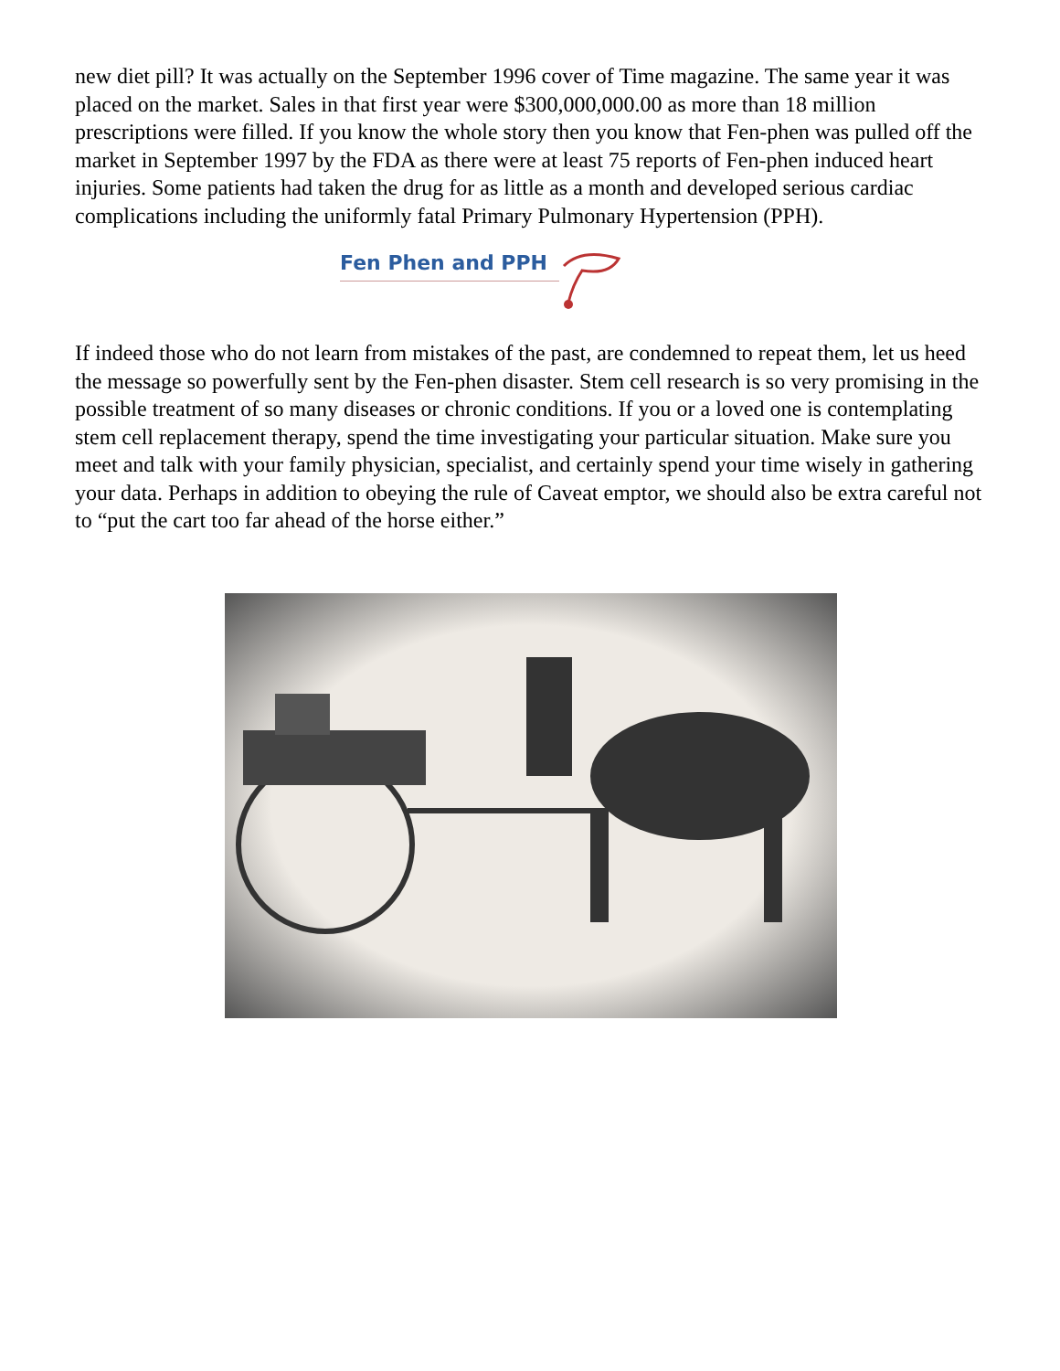new diet pill? It was actually on the September 1996 cover of Time magazine. The same year it was placed on the market. Sales in that first year were $300,000,000.00 as more than 18 million prescriptions were filled. If you know the whole story then you know that Fen-phen was pulled off the market in September 1997 by the FDA as there were at least 75 reports of Fen-phen induced heart injuries. Some patients had taken the drug for as little as a month and developed serious cardiac complications including the uniformly fatal Primary Pulmonary Hypertension (PPH).
Fen Phen and PPH
If indeed those who do not learn from mistakes of the past, are condemned to repeat them, let us heed the message so powerfully sent by the Fen-phen disaster. Stem cell research is so very promising in the possible treatment of so many diseases or chronic conditions. If you or a loved one is contemplating stem cell replacement therapy, spend the time investigating your particular situation. Make sure you meet and talk with your family physician, specialist, and certainly spend your time wisely in gathering your data. Perhaps in addition to obeying the rule of Caveat emptor, we should also be extra careful not to “put the cart too far ahead of the horse either.”